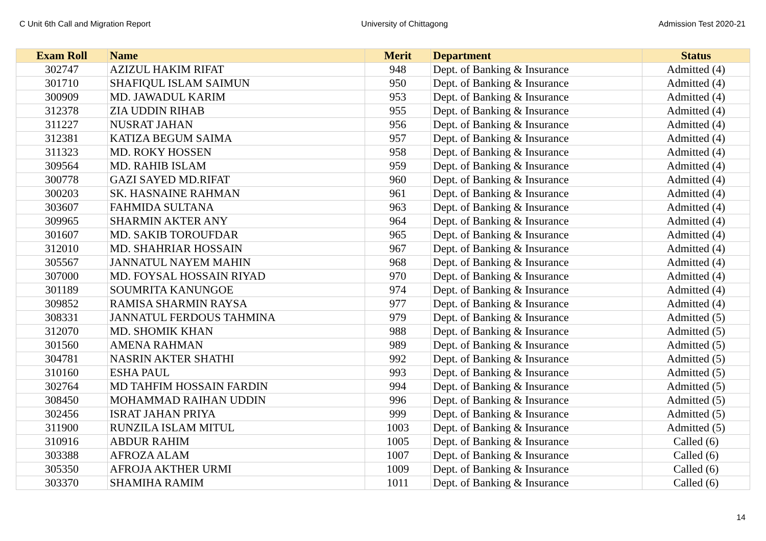C Unit 6th Call and Migration Report University of Chittagong Admission Test 2020-21
| Exam Roll | Name | Merit | Department | Status |
| --- | --- | --- | --- | --- |
| 302747 | AZIZUL HAKIM RIFAT | 948 | Dept. of Banking & Insurance | Admitted (4) |
| 301710 | SHAFIQUL ISLAM SAIMUN | 950 | Dept. of Banking & Insurance | Admitted (4) |
| 300909 | MD. JAWADUL KARIM | 953 | Dept. of Banking & Insurance | Admitted (4) |
| 312378 | ZIA UDDIN RIHAB | 955 | Dept. of Banking & Insurance | Admitted (4) |
| 311227 | NUSRAT JAHAN | 956 | Dept. of Banking & Insurance | Admitted (4) |
| 312381 | KATIZA BEGUM SAIMA | 957 | Dept. of Banking & Insurance | Admitted (4) |
| 311323 | MD. ROKY HOSSEN | 958 | Dept. of Banking & Insurance | Admitted (4) |
| 309564 | MD. RAHIB ISLAM | 959 | Dept. of Banking & Insurance | Admitted (4) |
| 300778 | GAZI SAYED MD.RIFAT | 960 | Dept. of Banking & Insurance | Admitted (4) |
| 300203 | SK. HASNAINE RAHMAN | 961 | Dept. of Banking & Insurance | Admitted (4) |
| 303607 | FAHMIDA SULTANA | 963 | Dept. of Banking & Insurance | Admitted (4) |
| 309965 | SHARMIN AKTER ANY | 964 | Dept. of Banking & Insurance | Admitted (4) |
| 301607 | MD. SAKIB TOROUFDAR | 965 | Dept. of Banking & Insurance | Admitted (4) |
| 312010 | MD. SHAHRIAR HOSSAIN | 967 | Dept. of Banking & Insurance | Admitted (4) |
| 305567 | JANNATUL NAYEM MAHIN | 968 | Dept. of Banking & Insurance | Admitted (4) |
| 307000 | MD. FOYSAL HOSSAIN RIYAD | 970 | Dept. of Banking & Insurance | Admitted (4) |
| 301189 | SOUMRITA KANUNGOE | 974 | Dept. of Banking & Insurance | Admitted (4) |
| 309852 | RAMISA SHARMIN RAYSA | 977 | Dept. of Banking & Insurance | Admitted (4) |
| 308331 | JANNATUL FERDOUS TAHMINA | 979 | Dept. of Banking & Insurance | Admitted (5) |
| 312070 | MD. SHOMIK KHAN | 988 | Dept. of Banking & Insurance | Admitted (5) |
| 301560 | AMENA RAHMAN | 989 | Dept. of Banking & Insurance | Admitted (5) |
| 304781 | NASRIN AKTER SHATHI | 992 | Dept. of Banking & Insurance | Admitted (5) |
| 310160 | ESHA PAUL | 993 | Dept. of Banking & Insurance | Admitted (5) |
| 302764 | MD TAHFIM HOSSAIN FARDIN | 994 | Dept. of Banking & Insurance | Admitted (5) |
| 308450 | MOHAMMAD RAIHAN UDDIN | 996 | Dept. of Banking & Insurance | Admitted (5) |
| 302456 | ISRAT JAHAN PRIYA | 999 | Dept. of Banking & Insurance | Admitted (5) |
| 311900 | RUNZILA ISLAM MITUL | 1003 | Dept. of Banking & Insurance | Admitted (5) |
| 310916 | ABDUR RAHIM | 1005 | Dept. of Banking & Insurance | Called (6) |
| 303388 | AFROZA ALAM | 1007 | Dept. of Banking & Insurance | Called (6) |
| 305350 | AFROJA AKTHER URMI | 1009 | Dept. of Banking & Insurance | Called (6) |
| 303370 | SHAMIHA RAMIM | 1011 | Dept. of Banking & Insurance | Called (6) |
14